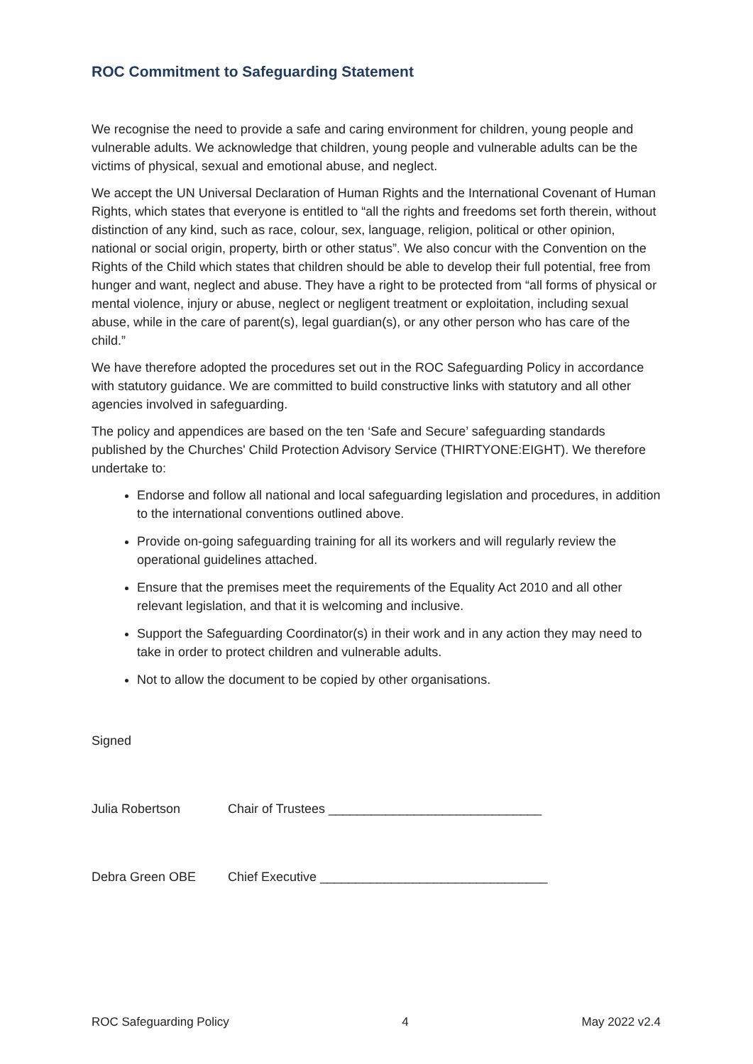ROC Commitment to Safeguarding Statement
We recognise the need to provide a safe and caring environment for children, young people and vulnerable adults. We acknowledge that children, young people and vulnerable adults can be the victims of physical, sexual and emotional abuse, and neglect.
We accept the UN Universal Declaration of Human Rights and the International Covenant of Human Rights, which states that everyone is entitled to “all the rights and freedoms set forth therein, without distinction of any kind, such as race, colour, sex, language, religion, political or other opinion, national or social origin, property, birth or other status”. We also concur with the Convention on the Rights of the Child which states that children should be able to develop their full potential, free from hunger and want, neglect and abuse. They have a right to be protected from “all forms of physical or mental violence, injury or abuse, neglect or negligent treatment or exploitation, including sexual abuse, while in the care of parent(s), legal guardian(s), or any other person who has care of the child.”
We have therefore adopted the procedures set out in the ROC Safeguarding Policy in accordance with statutory guidance. We are committed to build constructive links with statutory and all other agencies involved in safeguarding.
The policy and appendices are based on the ten ‘Safe and Secure’ safeguarding standards published by the Churches' Child Protection Advisory Service (THIRTYONE:EIGHT). We therefore undertake to:
Endorse and follow all national and local safeguarding legislation and procedures, in addition to the international conventions outlined above.
Provide on-going safeguarding training for all its workers and will regularly review the operational guidelines attached.
Ensure that the premises meet the requirements of the Equality Act 2010 and all other relevant legislation, and that it is welcoming and inclusive.
Support the Safeguarding Coordinator(s) in their work and in any action they may need to take in order to protect children and vulnerable adults.
Not to allow the document to be copied by other organisations.
Signed
Julia Robertson Chair of Trustees ______________________________
Debra Green OBE Chief Executive ________________________________
ROC Safeguarding Policy 4 May 2022 v2.4